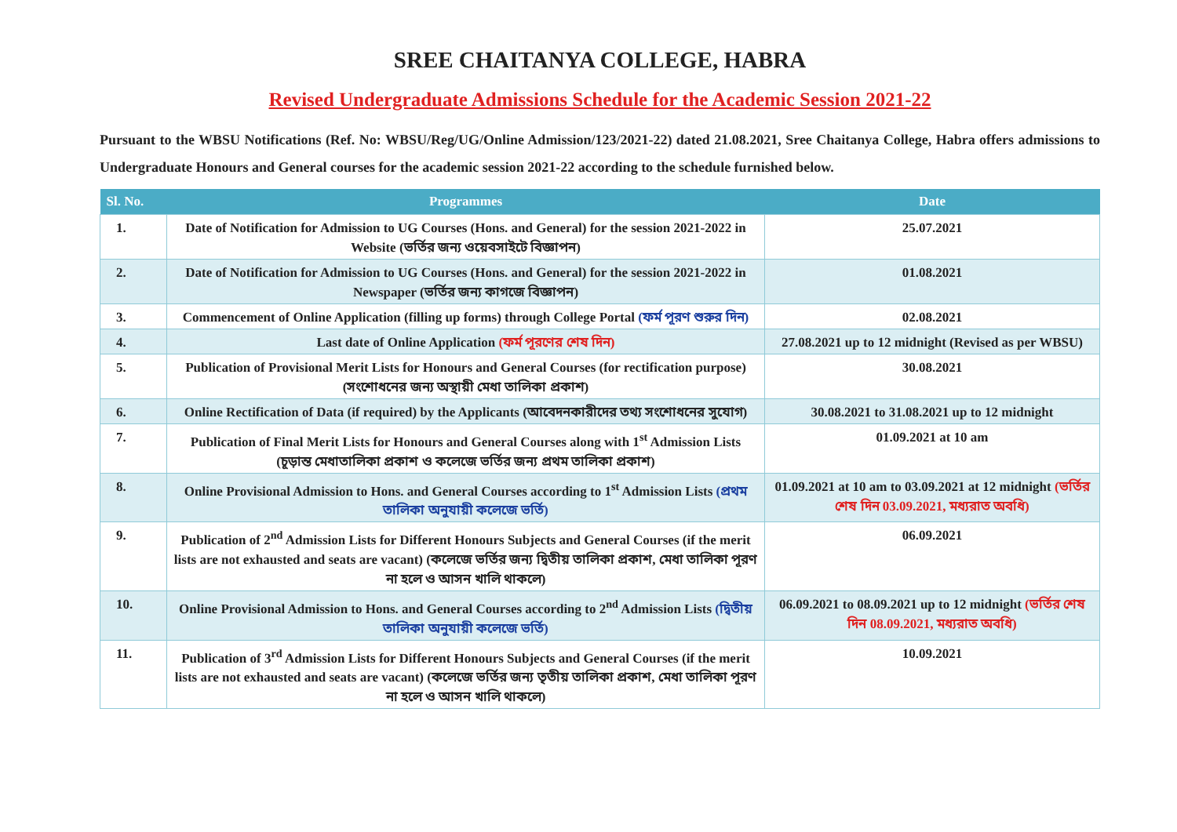SREE CHAITANYA COLLEGE, HABRA
Revised Undergraduate Admissions Schedule for the Academic Session 2021-22
Pursuant to the WBSU Notifications (Ref. No: WBSU/Reg/UG/Online Admission/123/2021-22) dated 21.08.2021, Sree Chaitanya College, Habra offers admissions to Undergraduate Honours and General courses for the academic session 2021-22 according to the schedule furnished below.
| Sl. No. | Programmes | Date |
| --- | --- | --- |
| 1. | Date of Notification for Admission to UG Courses (Hons. and General) for the session 2021-2022 in Website (ভর্তির জন্য ওয়েবসাইটে বিজ্ঞাপন) | 25.07.2021 |
| 2. | Date of Notification for Admission to UG Courses (Hons. and General) for the session 2021-2022 in Newspaper (ভর্তির জন্য কাগজে বিজ্ঞাপন) | 01.08.2021 |
| 3. | Commencement of Online Application (filling up forms) through College Portal (ফর্ম পূরণ শুরুর দিন) | 02.08.2021 |
| 4. | Last date of Online Application (ফর্ম পূরণের শেষ দিন) | 27.08.2021 up to 12 midnight (Revised as per WBSU) |
| 5. | Publication of Provisional Merit Lists for Honours and General Courses (for rectification purpose) (সংশোধনের জন্য অস্থায়ী মেধা তালিকা প্রকাশ) | 30.08.2021 |
| 6. | Online Rectification of Data (if required) by the Applicants (আবেদনকারীদের তথ্য সংশোধনের সুযোগ) | 30.08.2021 to 31.08.2021 up to 12 midnight |
| 7. | Publication of Final Merit Lists for Honours and General Courses along with 1<sup>st</sup> Admission Lists (চূড়ান্ত মেধাতালিকা প্রকাশ ও কলেজে ভর্তির জন্য প্রথম তালিকা প্রকাশ) | 01.09.2021 at 10 am |
| 8. | Online Provisional Admission to Hons. and General Courses according to 1<sup>st</sup> Admission Lists (প্রথম তালিকা অনুযায়ী কলেজে ভর্তি) | 01.09.2021 at 10 am to 03.09.2021 at 12 midnight (ভর্তির শেষ দিন 03.09.2021, মধ্যরাত অবধি) |
| 9. | Publication of 2<sup>nd</sup> Admission Lists for Different Honours Subjects and General Courses (if the merit lists are not exhausted and seats are vacant) (কলেজে ভর্তির জন্য দ্বিতীয় তালিকা প্রকাশ, মেধা তালিকা পূরণ না হলে ও আসন খালি থাকলে) | 06.09.2021 |
| 10. | Online Provisional Admission to Hons. and General Courses according to 2<sup>nd</sup> Admission Lists (দ্বিতীয় তালিকা অনুযায়ী কলেজে ভর্তি) | 06.09.2021 to 08.09.2021 up to 12 midnight (ভর্তির শেষ দিন 08.09.2021, মধ্যরাত অবধি) |
| 11. | Publication of 3<sup>rd</sup> Admission Lists for Different Honours Subjects and General Courses (if the merit lists are not exhausted and seats are vacant) (কলেজে ভর্তির জন্য তৃতীয় তালিকা প্রকাশ, মেধা তালিকা পূরণ না হলে ও আসন খালি থাকলে) | 10.09.2021 |